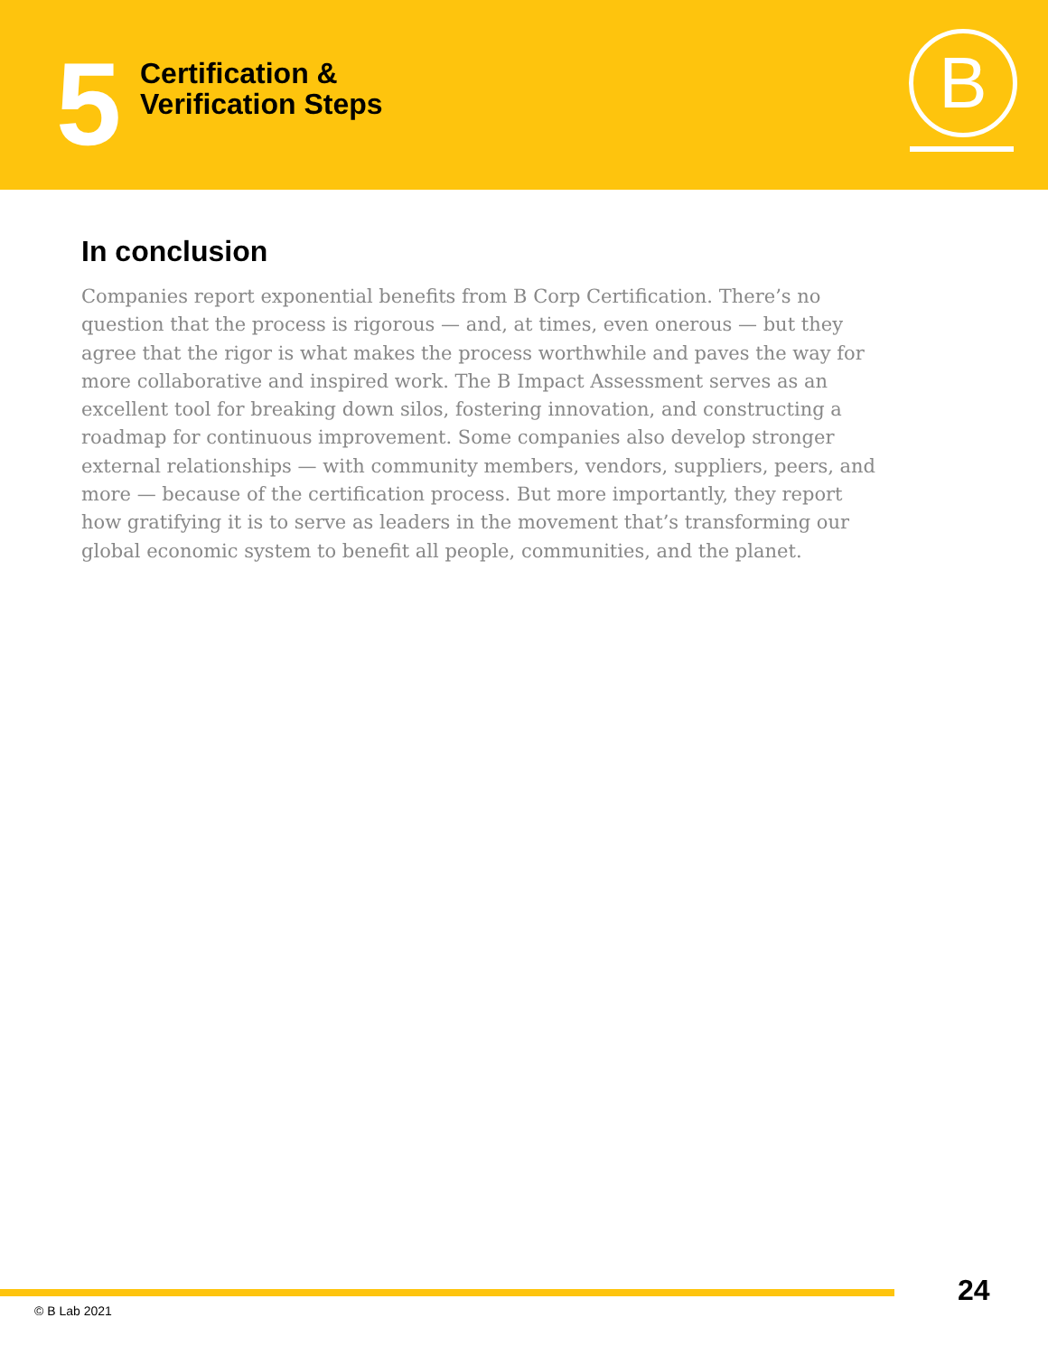5
Certification &
Verification Steps
B
In conclusion
Companies report exponential benefits from B Corp Certification. There’s no question that the process is rigorous — and, at times, even onerous — but they agree that the rigor is what makes the process worthwhile and paves the way for more collaborative and inspired work. The B Impact Assessment serves as an excellent tool for breaking down silos, fostering innovation, and constructing a roadmap for continuous improvement. Some companies also develop stronger external relationships — with community members, vendors, suppliers, peers, and more — because of the certification process. But more importantly, they report how gratifying it is to serve as leaders in the movement that’s transforming our global economic system to benefit all people, communities, and the planet.
24
© B Lab 2021